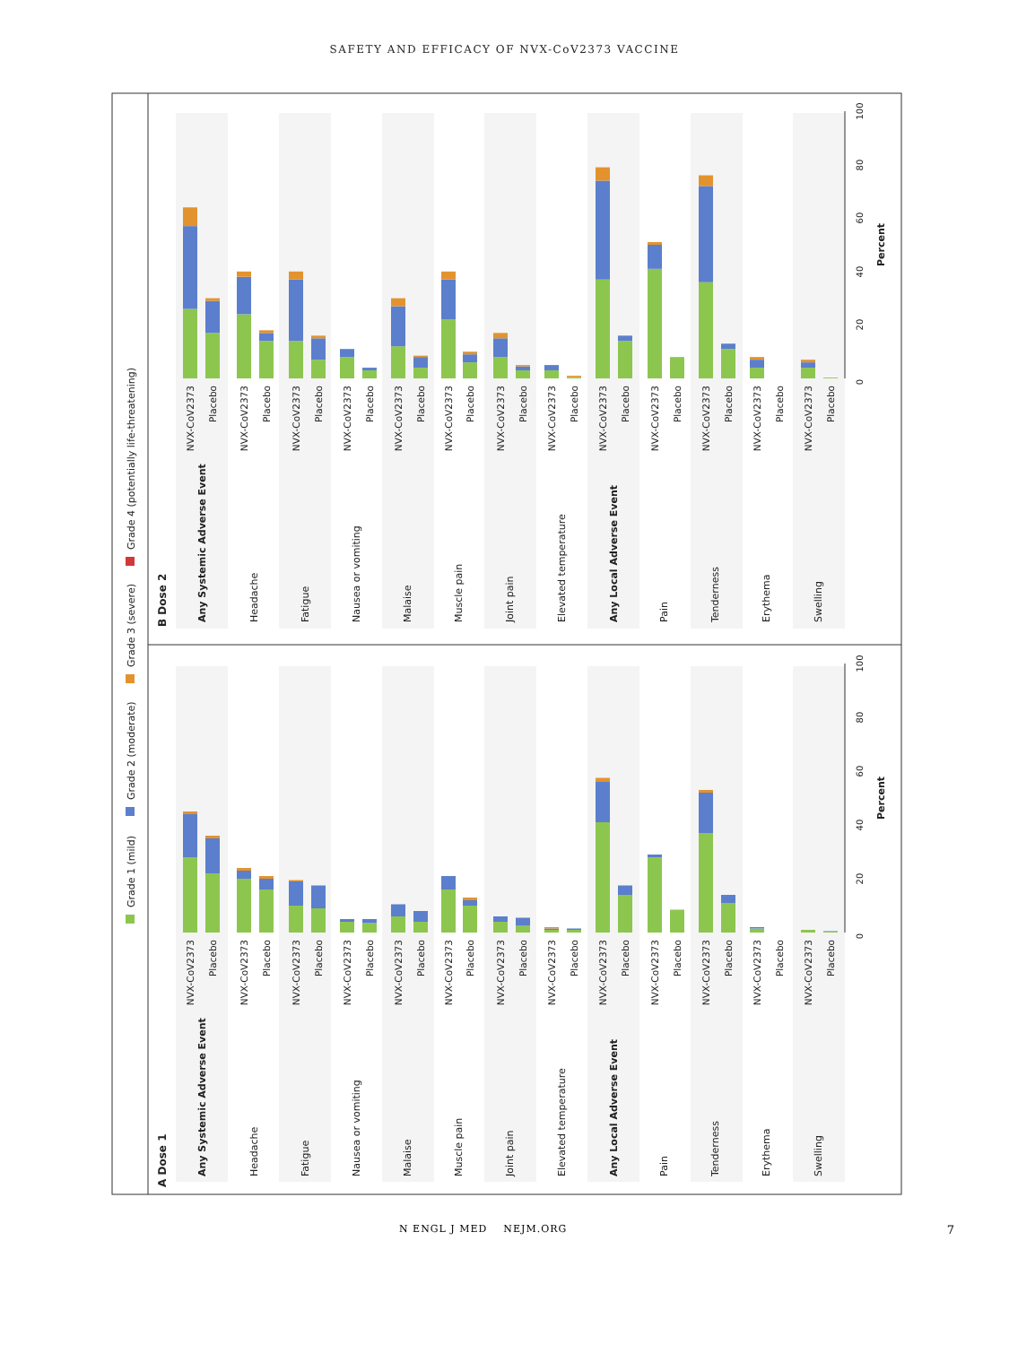SAFETY AND EFFICACY OF NVX-CoV2373 VACCINE
Grade 1 (mild)
Grade 2 (moderate)
Grade 3 (severe)
Grade 4 (potentially life-threatening)
B Dose 2
A Dose 1
0
20
40
60
80
100
Percent
0
20
40
60
80
100
Percent
Any Systemic Adverse Event
Headache
Fatigue
Nausea or vomiting
Malaise
Muscle pain
Joint pain
Elevated temperature
Any Local Adverse Event
Pain
Tenderness
Erythema
Swelling
NVX-CoV2373
Placebo
NVX-CoV2373
Placebo
NVX-CoV2373
Placebo
NVX-CoV2373
Placebo
NVX-CoV2373
Placebo
NVX-CoV2373
Placebo
NVX-CoV2373
Placebo
NVX-CoV2373
Placebo
NVX-CoV2373
Placebo
NVX-CoV2373
Placebo
NVX-CoV2373
Placebo
NVX-CoV2373
Placebo
NVX-CoV2373
Placebo
Any Systemic Adverse Event
Headache
Fatigue
Nausea or vomiting
Malaise
Muscle pain
Joint pain
Elevated temperature
Any Local Adverse Event
Pain
Tenderness
Erythema
Swelling
NVX-CoV2373
Placebo
NVX-CoV2373
Placebo
NVX-CoV2373
Placebo
NVX-CoV2373
Placebo
NVX-CoV2373
Placebo
NVX-CoV2373
Placebo
NVX-CoV2373
Placebo
NVX-CoV2373
Placebo
NVX-CoV2373
Placebo
NVX-CoV2373
Placebo
NVX-CoV2373
Placebo
NVX-CoV2373
Placebo
NVX-CoV2373
Placebo
N ENGL J MED NEJM.ORG 7